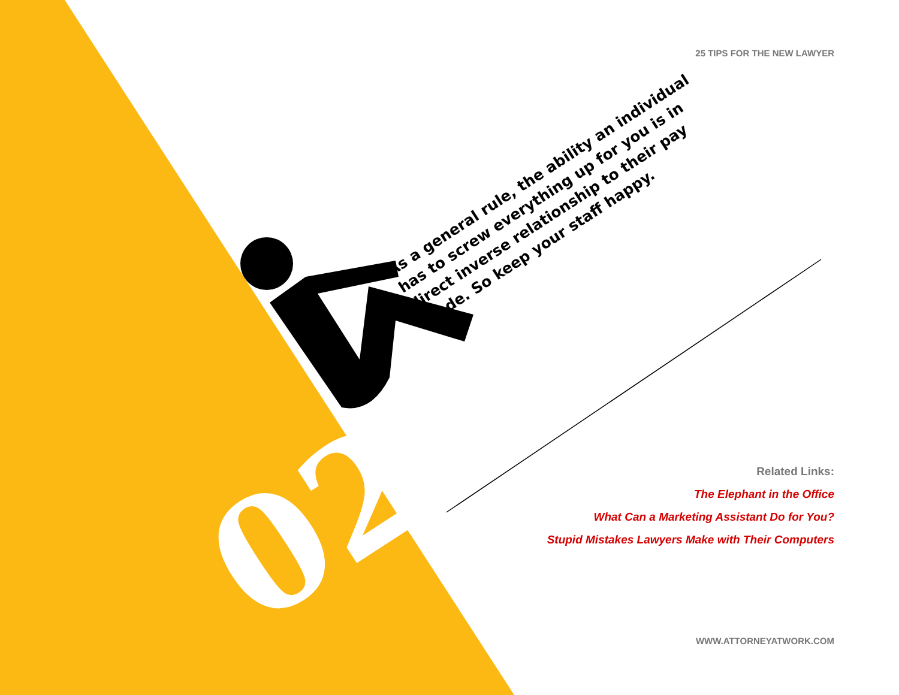25 TIPS FOR THE NEW LAWYER
As a general rule, the ability an individual has to screw everything up for you is in direct inverse relationship to their pay grade. So keep your staff happy.
02
Related Links:
The Elephant in the Office
What Can a Marketing Assistant Do for You?
Stupid Mistakes Lawyers Make with Their Computers
WWW.ATTORNEYATWORK.COM